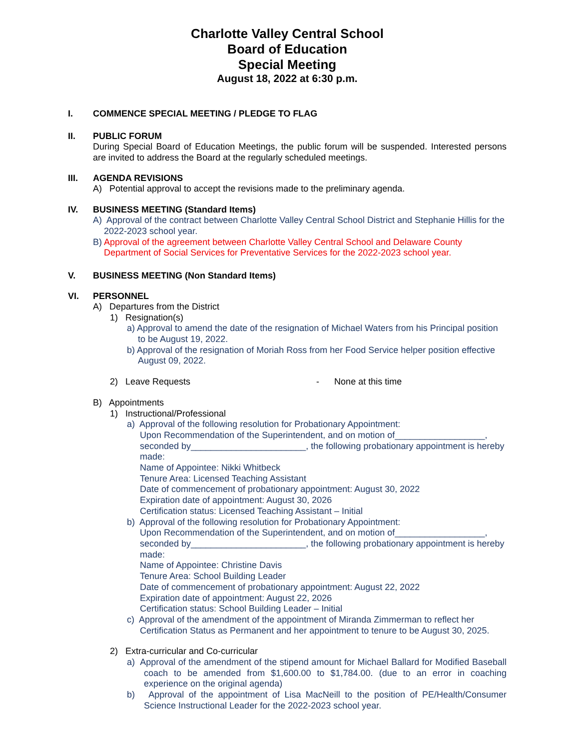Charlotte Valley Central School
Board of Education
Special Meeting
August 18, 2022 at 6:30 p.m.
I. COMMENCE SPECIAL MEETING / PLEDGE TO FLAG
II. PUBLIC FORUM
During Special Board of Education Meetings, the public forum will be suspended. Interested persons are invited to address the Board at the regularly scheduled meetings.
III. AGENDA REVISIONS
A) Potential approval to accept the revisions made to the preliminary agenda.
IV. BUSINESS MEETING (Standard Items)
A) Approval of the contract between Charlotte Valley Central School District and Stephanie Hillis for the 2022-2023 school year.
B) Approval of the agreement between Charlotte Valley Central School and Delaware County Department of Social Services for Preventative Services for the 2022-2023 school year.
V. BUSINESS MEETING (Non Standard Items)
VI. PERSONNEL
A) Departures from the District
1) Resignation(s)
a) Approval to amend the date of the resignation of Michael Waters from his Principal position to be August 19, 2022.
b) Approval of the resignation of Moriah Ross from her Food Service helper position effective August 09, 2022.
2) Leave Requests - None at this time
B) Appointments
1) Instructional/Professional
a) Approval of the following resolution for Probationary Appointment:
Upon Recommendation of the Superintendent, and on motion of__________________, seconded by_______________________, the following probationary appointment is hereby made:
Name of Appointee: Nikki Whitbeck
Tenure Area: Licensed Teaching Assistant
Date of commencement of probationary appointment: August 30, 2022
Expiration date of appointment: August 30, 2026
Certification status: Licensed Teaching Assistant – Initial
b) Approval of the following resolution for Probationary Appointment:
Upon Recommendation of the Superintendent, and on motion of__________________, seconded by_______________________, the following probationary appointment is hereby made:
Name of Appointee: Christine Davis
Tenure Area: School Building Leader
Date of commencement of probationary appointment: August 22, 2022
Expiration date of appointment: August 22, 2026
Certification status: School Building Leader – Initial
c) Approval of the amendment of the appointment of Miranda Zimmerman to reflect her Certification Status as Permanent and her appointment to tenure to be August 30, 2025.
2) Extra-curricular and Co-curricular
a) Approval of the amendment of the stipend amount for Michael Ballard for Modified Baseball coach to be amended from $1,600.00 to $1,784.00. (due to an error in coaching experience on the original agenda)
b) Approval of the appointment of Lisa MacNeill to the position of PE/Health/Consumer Science Instructional Leader for the 2022-2023 school year.